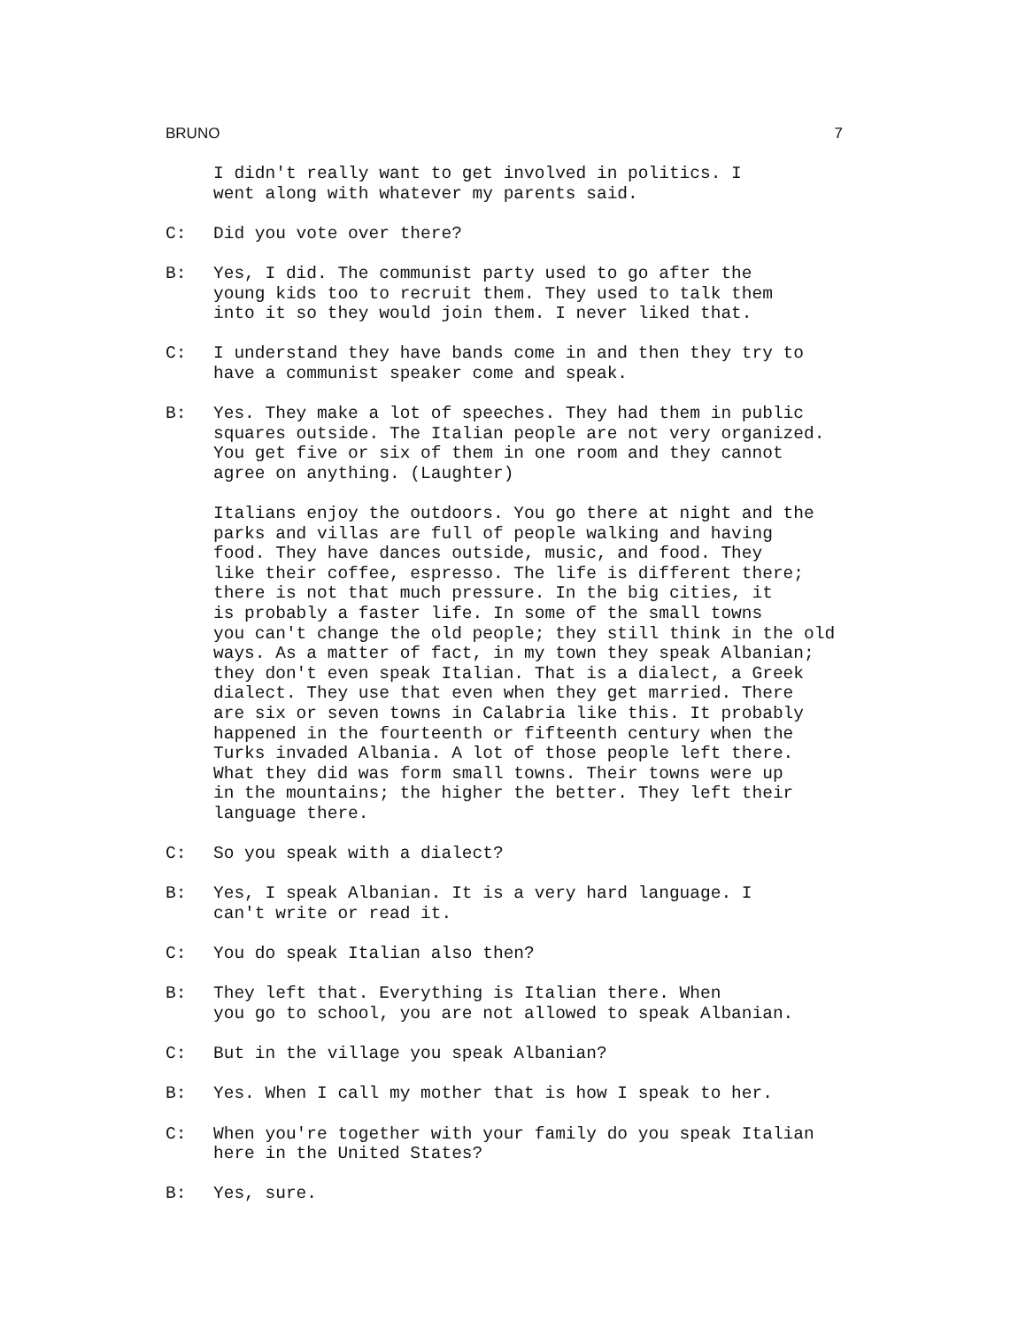BRUNO 7
I didn't really want to get involved in politics. I went along with whatever my parents said.
C: Did you vote over there?
B: Yes, I did. The communist party used to go after the young kids too to recruit them. They used to talk them into it so they would join them. I never liked that.
C: I understand they have bands come in and then they try to have a communist speaker come and speak.
B: Yes. They make a lot of speeches. They had them in public squares outside. The Italian people are not very organized. You get five or six of them in one room and they cannot agree on anything. (Laughter)
Italians enjoy the outdoors. You go there at night and the parks and villas are full of people walking and having food. They have dances outside, music, and food. They like their coffee, espresso. The life is different there; there is not that much pressure. In the big cities, it is probably a faster life. In some of the small towns you can't change the old people; they still think in the old ways. As a matter of fact, in my town they speak Albanian; they don't even speak Italian. That is a dialect, a Greek dialect. They use that even when they get married. There are six or seven towns in Calabria like this. It probably happened in the fourteenth or fifteenth century when the Turks invaded Albania. A lot of those people left there. What they did was form small towns. Their towns were up in the mountains; the higher the better. They left their language there.
C: So you speak with a dialect?
B: Yes, I speak Albanian. It is a very hard language. I can't write or read it.
C: You do speak Italian also then?
B: They left that. Everything is Italian there. When you go to school, you are not allowed to speak Albanian.
C: But in the village you speak Albanian?
B: Yes. When I call my mother that is how I speak to her.
C: When you're together with your family do you speak Italian here in the United States?
B: Yes, sure.